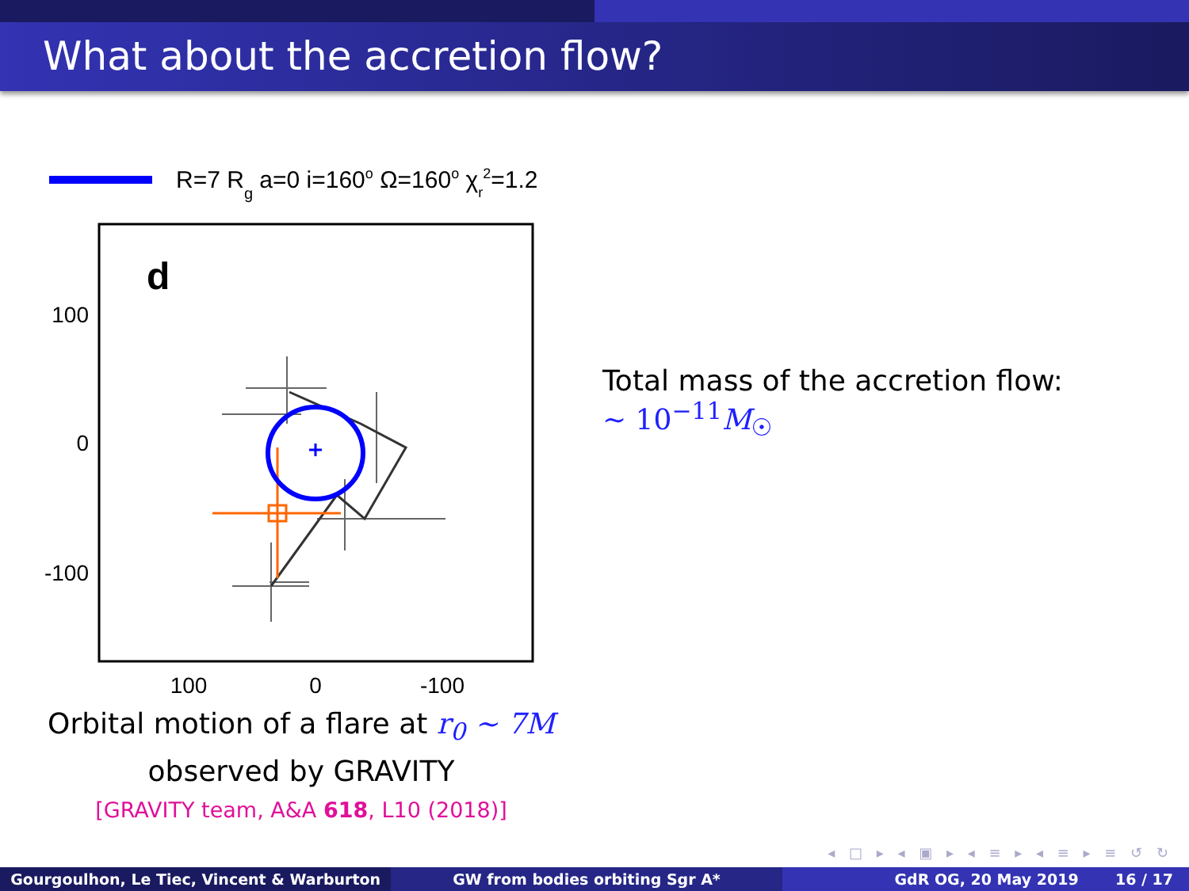What about the accretion flow?
R=7 Rg a=0 i=160o Ω=160o χr2=1.2
d
100
0
-100
100
0
-100
Orbital motion of a flare at r<sub>0</sub> ~ 7M
observed by GRAVITY
[GRAVITY team, A&A 618, L10 (2018)]
Total mass of the accretion flow:
~ 10<sup>−11</sup>M<sub>☉</sub>
◂ □ ▸ ◂ ▣ ▸ ◂ ≡ ▸ ◂ ≡ ▸ ≡ ↺ ↻
Gourgoulhon, Le Tiec, Vincent & Warburton GW from bodies orbiting Sgr A* GdR OG, 20 May 2019 16 / 17